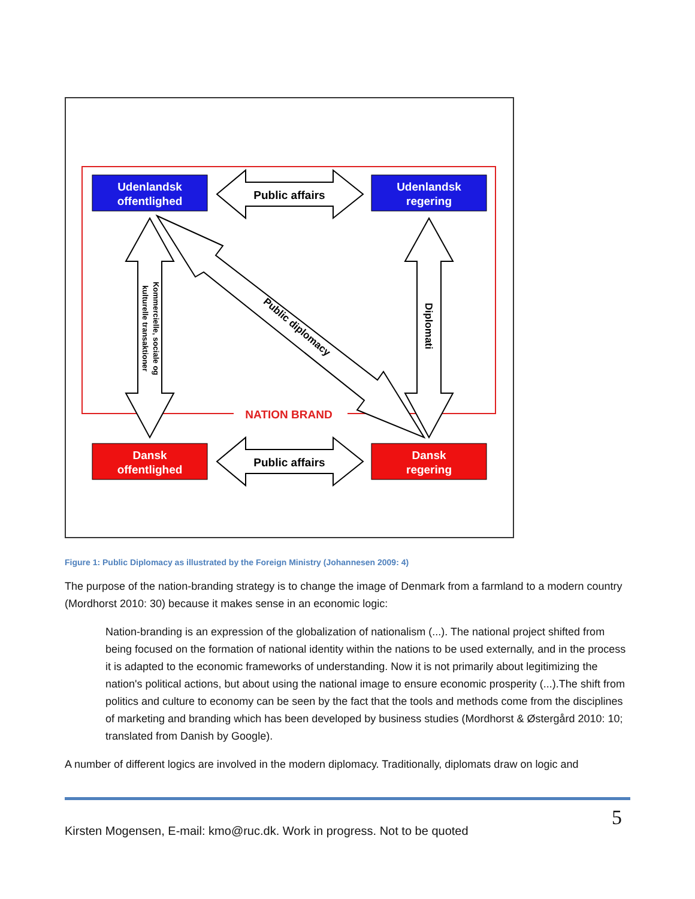NATION BRAND
Udenlandsk
offentlighed
Udenlandsk
regering
Dansk
offentlighed
Dansk
regering
Public affairs
Public affairs
Diplomati
Public diplomacy
Kommercielle, sociale og
kulturelle transaktioner
Figure 1: Public Diplomacy as illustrated by the Foreign Ministry (Johannesen 2009: 4)
The purpose of the nation-branding strategy is to change the image of Denmark from a farmland to a modern country (Mordhorst 2010: 30) because it makes sense in an economic logic:
Nation-branding is an expression of the globalization of nationalism (...). The national project shifted from being focused on the formation of national identity within the nations to be used externally, and in the process it is adapted to the economic frameworks of understanding. Now it is not primarily about legitimizing the nation's political actions, but about using the national image to ensure economic prosperity (...).The shift from politics and culture to economy can be seen by the fact that the tools and methods come from the disciplines of marketing and branding which has been developed by business studies (Mordhorst & Østergård 2010: 10; translated from Danish by Google).
A number of different logics are involved in the modern diplomacy. Traditionally, diplomats draw on logic and
Kirsten Mogensen, E-mail: kmo@ruc.dk. Work in progress. Not to be quoted 5